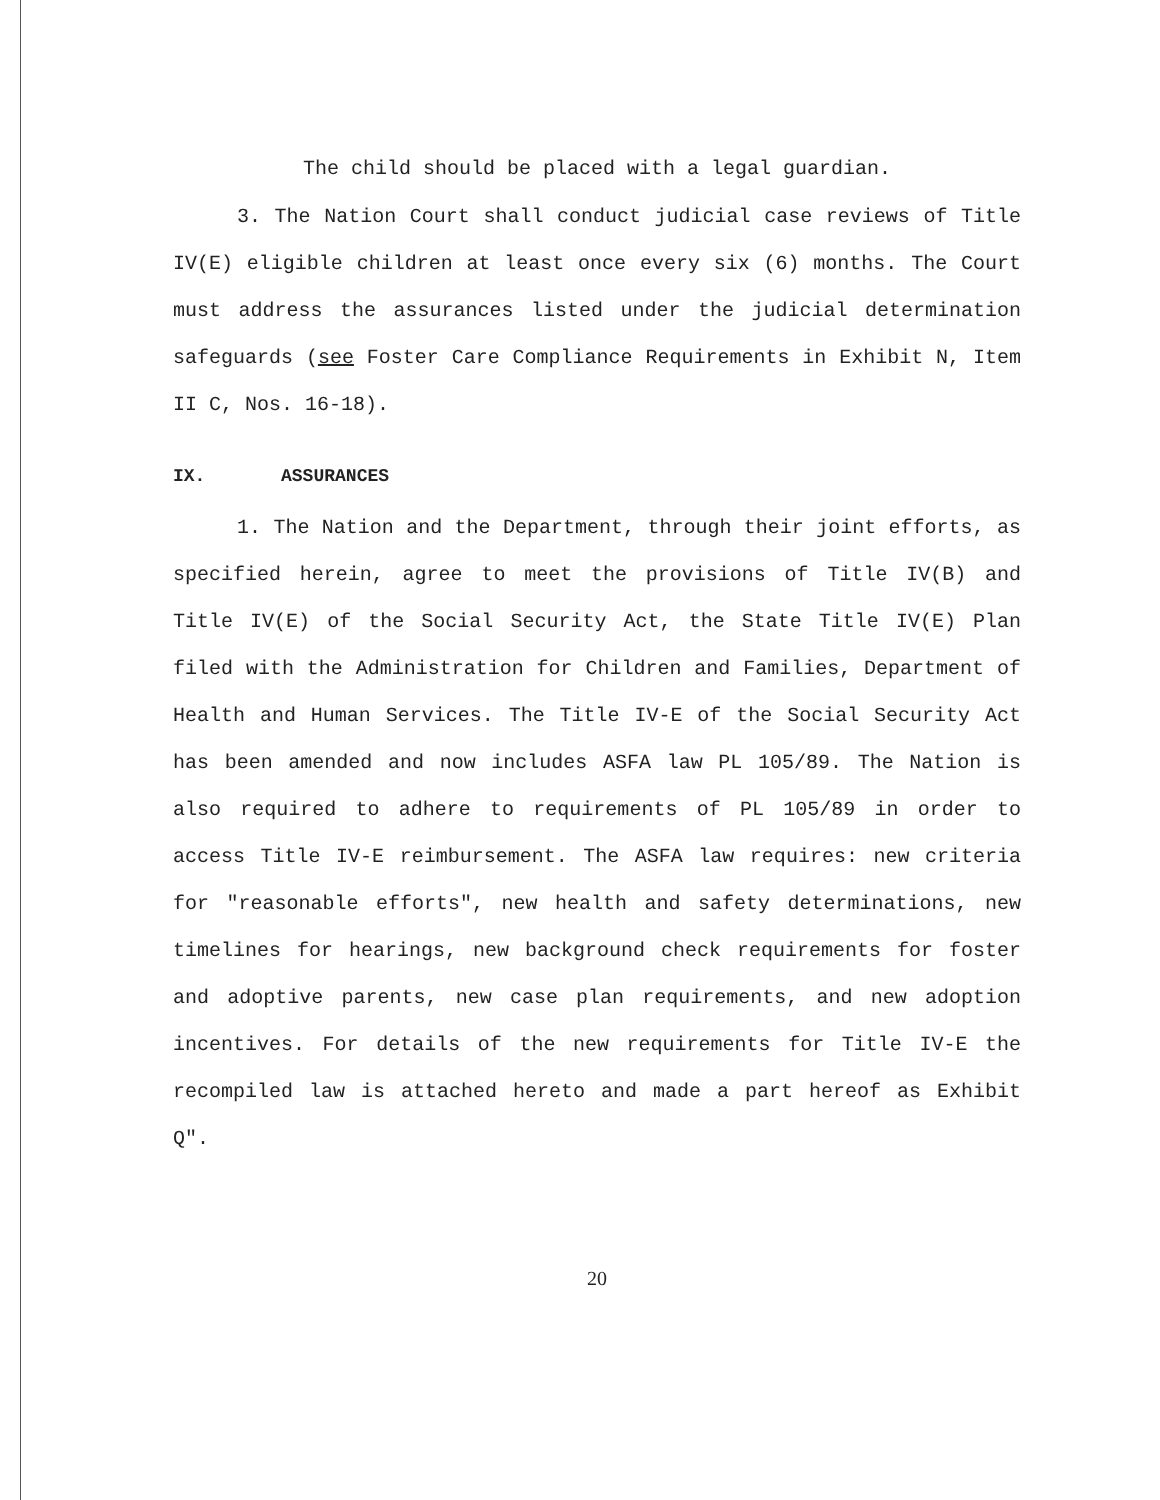The child should be placed with a legal guardian.
3. The Nation Court shall conduct judicial case reviews of Title IV(E) eligible children at least once every six (6) months. The Court must address the assurances listed under the judicial determination safeguards (see Foster Care Compliance Requirements in Exhibit N, Item II C, Nos. 16-18).
IX. ASSURANCES
1. The Nation and the Department, through their joint efforts, as specified herein, agree to meet the provisions of Title IV(B) and Title IV(E) of the Social Security Act, the State Title IV(E) Plan filed with the Administration for Children and Families, Department of Health and Human Services. The Title IV-E of the Social Security Act has been amended and now includes ASFA law PL 105/89. The Nation is also required to adhere to requirements of PL 105/89 in order to access Title IV-E reimbursement. The ASFA law requires: new criteria for "reasonable efforts", new health and safety determinations, new timelines for hearings, new background check requirements for foster and adoptive parents, new case plan requirements, and new adoption incentives. For details of the new requirements for Title IV-E the recompiled law is attached hereto and made a part hereof as Exhibit Q".
20